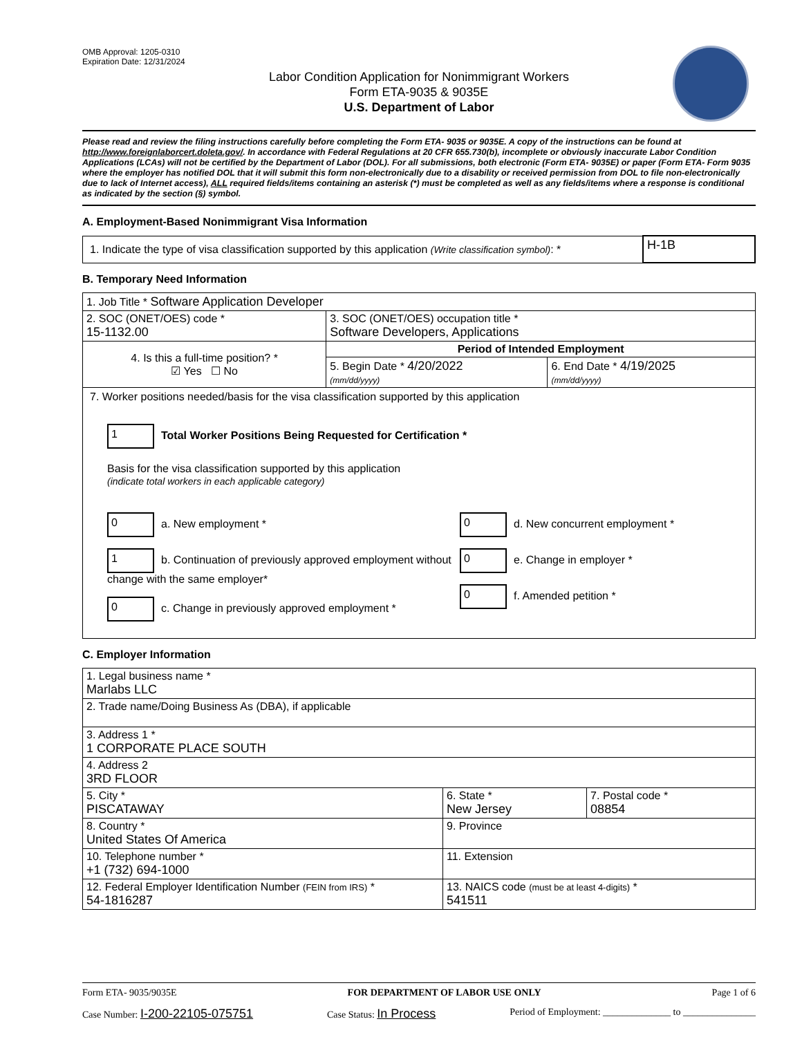OMB Approval: 1205-0310
Expiration Date: 12/31/2024
Labor Condition Application for Nonimmigrant Workers
Form ETA-9035 & 9035E
U.S. Department of Labor
Please read and review the filing instructions carefully before completing the Form ETA- 9035 or 9035E. A copy of the instructions can be found at http://www.foreignlaborcert.doleta.gov/. In accordance with Federal Regulations at 20 CFR 655.730(b), incomplete or obviously inaccurate Labor Condition Applications (LCAs) will not be certified by the Department of Labor (DOL). For all submissions, both electronic (Form ETA- 9035E) or paper (Form ETA- Form 9035 where the employer has notified DOL that it will submit this form non-electronically due to a disability or received permission from DOL to file non-electronically due to lack of Internet access), ALL required fields/items containing an asterisk (*) must be completed as well as any fields/items where a response is conditional as indicated by the section (§) symbol.
A. Employment-Based Nonimmigrant Visa Information
| 1. Indicate the type of visa classification supported by this application (Write classification symbol) : * | H-1B |
B. Temporary Need Information
| 1. Job Title * Software Application Developer | | |
| 2. SOC (ONET/OES) code * 15-1132.00 | 3. SOC (ONET/OES) occupation title * Software Developers, Applications | |
| 4. Is this a full-time position? * ☑ Yes ☐ No | Period of Intended Employment | |
| | 5. Begin Date * 4/20/2022 (mm/dd/yyyy) | 6. End Date * 4/19/2025 (mm/dd/yyyy) |
| 7. Worker positions needed/basis for the visa classification supported by this application 1 Total Worker Positions Being Requested for Certification * Basis for the visa classification supported by this application (indicate total workers in each applicable category) 0 a. New employment * 1 b. Continuation of previously approved employment without change with the same employer* 0 c. Change in previously approved employment * 0 d. New concurrent employment * 0 e. Change in employer * 0 f. Amended petition * | | |
C. Employer Information
| 1. Legal business name * Marlabs LLC | | |
| 2. Trade name/Doing Business As (DBA), if applicable | | |
| 3. Address 1 * 1 CORPORATE PLACE SOUTH | | |
| 4. Address 2 3RD FLOOR | | |
| 5. City * PISCATAWAY | 6. State * New Jersey | 7. Postal code * 08854 |
| 8. Country * United States Of America | 9. Province | |
| 10. Telephone number * +1 (732) 694-1000 | 11. Extension | |
| 12. Federal Employer Identification Number (FEIN from IRS) * 54-1816287 | 13. NAICS code (must be at least 4-digits) * 541511 | |
Form ETA- 9035/9035E FOR DEPARTMENT OF LABOR USE ONLY Page 1 of 6
Case Number: I-200-22105-075751 Case Status: In Process Period of Employment: ______________ to _______________